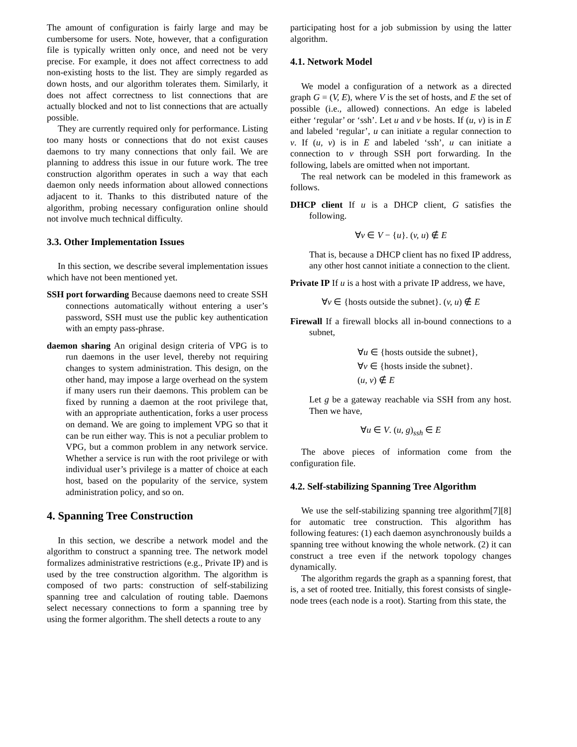The amount of configuration is fairly large and may be cumbersome for users. Note, however, that a configuration file is typically written only once, and need not be very precise. For example, it does not affect correctness to add non-existing hosts to the list. They are simply regarded as down hosts, and our algorithm tolerates them. Similarly, it does not affect correctness to list connections that are actually blocked and not to list connections that are actually possible.
They are currently required only for performance. Listing too many hosts or connections that do not exist causes daemons to try many connections that only fail. We are planning to address this issue in our future work. The tree construction algorithm operates in such a way that each daemon only needs information about allowed connections adjacent to it. Thanks to this distributed nature of the algorithm, probing necessary configuration online should not involve much technical difficulty.
3.3. Other Implementation Issues
In this section, we describe several implementation issues which have not been mentioned yet.
SSH port forwarding Because daemons need to create SSH connections automatically without entering a user’s password, SSH must use the public key authentication with an empty pass-phrase.
daemon sharing An original design criteria of VPG is to run daemons in the user level, thereby not requiring changes to system administration. This design, on the other hand, may impose a large overhead on the system if many users run their daemons. This problem can be fixed by running a daemon at the root privilege that, with an appropriate authentication, forks a user process on demand. We are going to implement VPG so that it can be run either way. This is not a peculiar problem to VPG, but a common problem in any network service. Whether a service is run with the root privilege or with individual user’s privilege is a matter of choice at each host, based on the popularity of the service, system administration policy, and so on.
4. Spanning Tree Construction
In this section, we describe a network model and the algorithm to construct a spanning tree. The network model formalizes administrative restrictions (e.g., Private IP) and is used by the tree construction algorithm. The algorithm is composed of two parts: construction of self-stabilizing spanning tree and calculation of routing table. Daemons select necessary connections to form a spanning tree by using the former algorithm. The shell detects a route to any
participating host for a job submission by using the latter algorithm.
4.1. Network Model
We model a configuration of a network as a directed graph G = (V, E), where V is the set of hosts, and E the set of possible (i.e., allowed) connections. An edge is labeled either ‘regular’ or ‘ssh’. Let u and v be hosts. If (u, v) is in E and labeled ‘regular’, u can initiate a regular connection to v. If (u, v) is in E and labeled ‘ssh’, u can initiate a connection to v through SSH port forwarding. In the following, labels are omitted when not important.
The real network can be modeled in this framework as follows.
DHCP client If u is a DHCP client, G satisfies the following.
∀v ∈ V − {u}. (v, u) ∉ E
That is, because a DHCP client has no fixed IP address, any other host cannot initiate a connection to the client.
Private IP If u is a host with a private IP address, we have,
∀v ∈ {hosts outside the subnet}. (v, u) ∉ E
Firewall If a firewall blocks all in-bound connections to a subnet,
∀u ∈ {hosts outside the subnet},
∀v ∈ {hosts inside the subnet}.
(u, v) ∉ E
Let g be a gateway reachable via SSH from any host. Then we have,
∀u ∈ V. (u, g)<sub>ssh</sub> ∈ E
The above pieces of information come from the configuration file.
4.2. Self-stabilizing Spanning Tree Algorithm
We use the self-stabilizing spanning tree algorithm[7][8] for automatic tree construction. This algorithm has following features: (1) each daemon asynchronously builds a spanning tree without knowing the whole network. (2) it can construct a tree even if the network topology changes dynamically.
The algorithm regards the graph as a spanning forest, that is, a set of rooted tree. Initially, this forest consists of single-node trees (each node is a root). Starting from this state, the